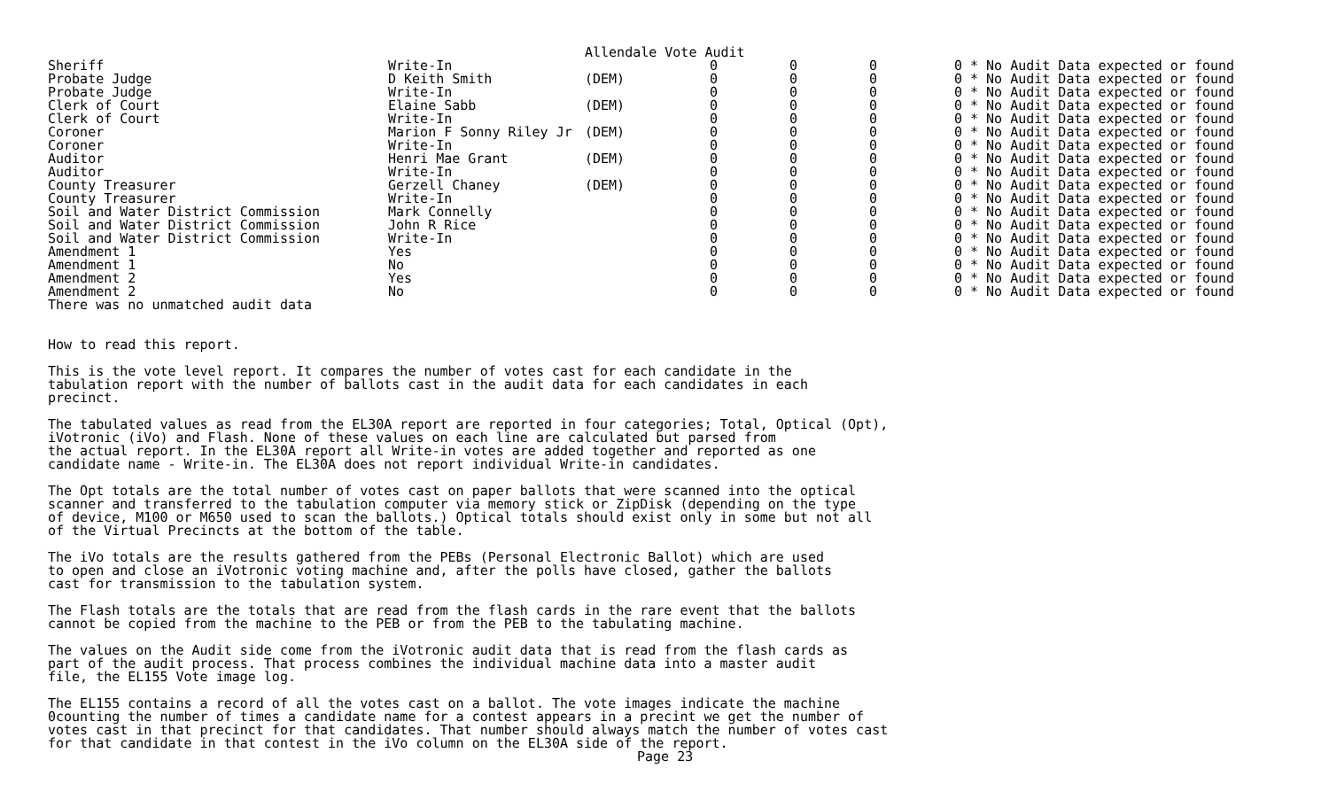Allendale Vote Audit
| Sheriff | Write-In | | 0 | 0 | 0 | 0 | * No Audit Data expected or found |
| Probate Judge | D Keith Smith | (DEM) | 0 | 0 | 0 | 0 | * No Audit Data expected or found |
| Probate Judge | Write-In | | 0 | 0 | 0 | 0 | * No Audit Data expected or found |
| Clerk of Court | Elaine Sabb | (DEM) | 0 | 0 | 0 | 0 | * No Audit Data expected or found |
| Clerk of Court | Write-In | | 0 | 0 | 0 | 0 | * No Audit Data expected or found |
| Coroner | Marion F Sonny Riley Jr | (DEM) | 0 | 0 | 0 | 0 | * No Audit Data expected or found |
| Coroner | Write-In | | 0 | 0 | 0 | 0 | * No Audit Data expected or found |
| Auditor | Henri Mae Grant | (DEM) | 0 | 0 | 0 | 0 | * No Audit Data expected or found |
| Auditor | Write-In | | 0 | 0 | 0 | 0 | * No Audit Data expected or found |
| County Treasurer | Gerzell Chaney | (DEM) | 0 | 0 | 0 | 0 | * No Audit Data expected or found |
| County Treasurer | Write-In | | 0 | 0 | 0 | 0 | * No Audit Data expected or found |
| Soil and Water District Commission | Mark Connelly | | 0 | 0 | 0 | 0 | * No Audit Data expected or found |
| Soil and Water District Commission | John R Rice | | 0 | 0 | 0 | 0 | * No Audit Data expected or found |
| Soil and Water District Commission | Write-In | | 0 | 0 | 0 | 0 | * No Audit Data expected or found |
| Amendment 1 | Yes | | 0 | 0 | 0 | 0 | * No Audit Data expected or found |
| Amendment 1 | No | | 0 | 0 | 0 | 0 | * No Audit Data expected or found |
| Amendment 2 | Yes | | 0 | 0 | 0 | 0 | * No Audit Data expected or found |
| Amendment 2 | No | | 0 | 0 | 0 | 0 | * No Audit Data expected or found |
There was no unmatched audit data
How to read this report.
This is the vote level report. It compares the number of votes cast for each candidate in the
tabulation report with the number of ballots cast in the audit data for each candidates in each
precinct.
The tabulated values as read from the EL30A report are reported in four categories; Total, Optical (Opt),
iVotronic (iVo) and Flash. None of these values on each line are calculated but parsed from
the actual report. In the EL30A report all Write-in votes are added together and reported as one
candidate name - Write-in. The EL30A does not report individual Write-in candidates.
The Opt totals are the total number of votes cast on paper ballots that were scanned into the optical
scanner and transferred to the tabulation computer via memory stick or ZipDisk (depending on the type
of device, M100 or M650 used to scan the ballots.) Optical totals should exist only in some but not all
of the Virtual Precincts at the bottom of the table.
The iVo totals are the results gathered from the PEBs (Personal Electronic Ballot) which are used
to open and close an iVotronic voting machine and, after the polls have closed, gather the ballots
cast for transmission to the tabulation system.
The Flash totals are the totals that are read from the flash cards in the rare event that the ballots
cannot be copied from the machine to the PEB or from the PEB to the tabulating machine.
The values on the Audit side come from the iVotronic audit data that is read from the flash cards as
part of the audit process. That process combines the individual machine data into a master audit
file, the EL155 Vote image log.
The EL155 contains a record of all the votes cast on a ballot. The vote images indicate the machine
0counting the number of times a candidate name for a contest appears in a precint we get the number of
votes cast in that precinct for that candidates. That number should always match the number of votes cast
for that candidate in that contest in the iVo column on the EL30A side of the report.
Page 23